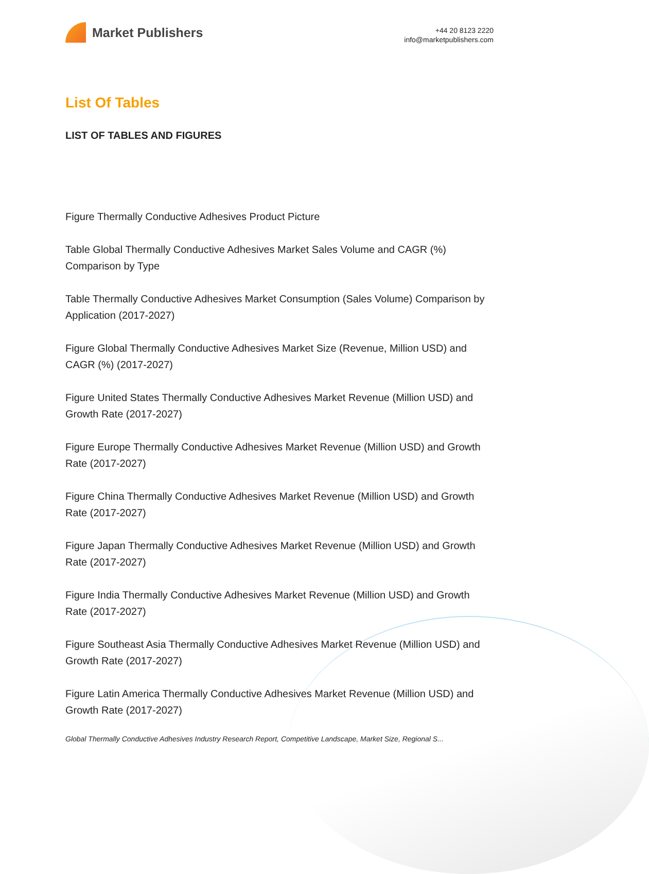Market Publishers
+44 20 8123 2220
info@marketpublishers.com
List Of Tables
LIST OF TABLES AND FIGURES
Figure Thermally Conductive Adhesives Product Picture
Table Global Thermally Conductive Adhesives Market Sales Volume and CAGR (%) Comparison by Type
Table Thermally Conductive Adhesives Market Consumption (Sales Volume) Comparison by Application (2017-2027)
Figure Global Thermally Conductive Adhesives Market Size (Revenue, Million USD) and CAGR (%) (2017-2027)
Figure United States Thermally Conductive Adhesives Market Revenue (Million USD) and Growth Rate (2017-2027)
Figure Europe Thermally Conductive Adhesives Market Revenue (Million USD) and Growth Rate (2017-2027)
Figure China Thermally Conductive Adhesives Market Revenue (Million USD) and Growth Rate (2017-2027)
Figure Japan Thermally Conductive Adhesives Market Revenue (Million USD) and Growth Rate (2017-2027)
Figure India Thermally Conductive Adhesives Market Revenue (Million USD) and Growth Rate (2017-2027)
Figure Southeast Asia Thermally Conductive Adhesives Market Revenue (Million USD) and Growth Rate (2017-2027)
Figure Latin America Thermally Conductive Adhesives Market Revenue (Million USD) and Growth Rate (2017-2027)
Global Thermally Conductive Adhesives Industry Research Report, Competitive Landscape, Market Size, Regional S...